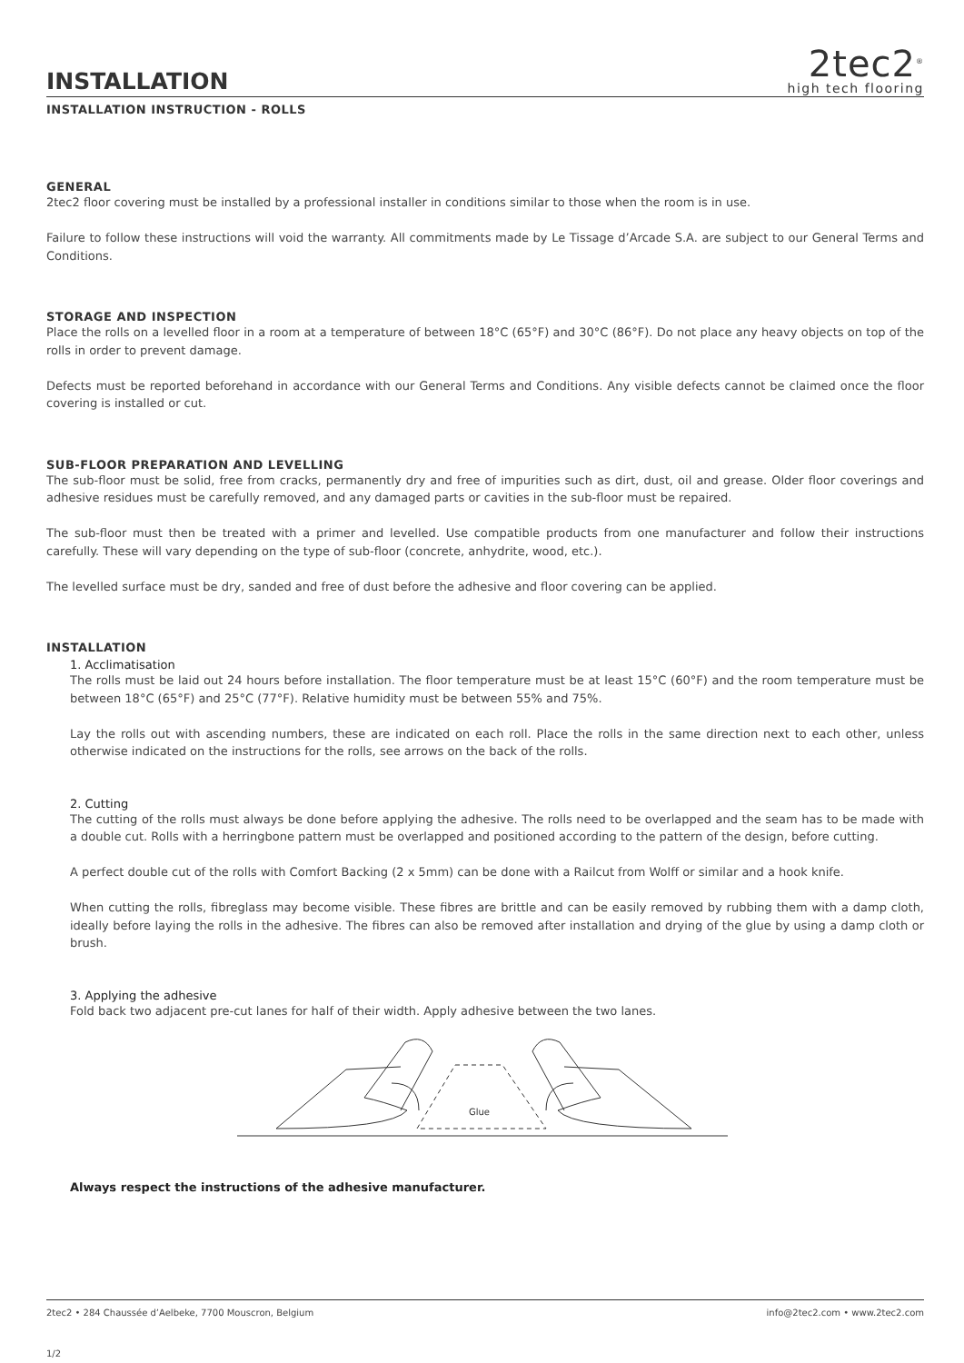INSTALLATION
2tec2<sup>®</sup>
high tech flooring
INSTALLATION INSTRUCTION - ROLLS
GENERAL
2tec2 floor covering must be installed by a professional installer in conditions similar to those when the room is in use.
Failure to follow these instructions will void the warranty. All commitments made by Le Tissage d’Arcade S.A. are subject to our General Terms and Conditions.
STORAGE AND INSPECTION
Place the rolls on a levelled floor in a room at a temperature of between 18°C (65°F) and 30°C (86°F). Do not place any heavy objects on top of the rolls in order to prevent damage.
Defects must be reported beforehand in accordance with our General Terms and Conditions. Any visible defects cannot be claimed once the floor covering is installed or cut.
SUB-FLOOR PREPARATION AND LEVELLING
The sub-floor must be solid, free from cracks, permanently dry and free of impurities such as dirt, dust, oil and grease. Older floor coverings and adhesive residues must be carefully removed, and any damaged parts or cavities in the sub-floor must be repaired.
The sub-floor must then be treated with a primer and levelled. Use compatible products from one manufacturer and follow their instructions carefully. These will vary depending on the type of sub-floor (concrete, anhydrite, wood, etc.).
The levelled surface must be dry, sanded and free of dust before the adhesive and floor covering can be applied.
INSTALLATION
1. Acclimatisation
The rolls must be laid out 24 hours before installation. The floor temperature must be at least 15°C (60°F) and the room temperature must be between 18°C (65°F) and 25°C (77°F). Relative humidity must be between 55% and 75%.
Lay the rolls out with ascending numbers, these are indicated on each roll. Place the rolls in the same direction next to each other, unless otherwise indicated on the instructions for the rolls, see arrows on the back of the rolls.
2. Cutting
The cutting of the rolls must always be done before applying the adhesive. The rolls need to be overlapped and the seam has to be made with a double cut. Rolls with a herringbone pattern must be overlapped and positioned according to the pattern of the design, before cutting.
A perfect double cut of the rolls with Comfort Backing (2 x 5mm) can be done with a Railcut from Wolff or similar and a hook knife.
When cutting the rolls, fibreglass may become visible. These fibres are brittle and can be easily removed by rubbing them with a damp cloth, ideally before laying the rolls in the adhesive. The fibres can also be removed after installation and drying of the glue by using a damp cloth or brush.
3. Applying the adhesive
Fold back two adjacent pre-cut lanes for half of their width. Apply adhesive between the two lanes.
Glue
Always respect the instructions of the adhesive manufacturer.
2tec2 • 284 Chaussée d’Aelbeke, 7700 Mouscron, Belgium info@2tec2.com • www.2tec2.com
1/2